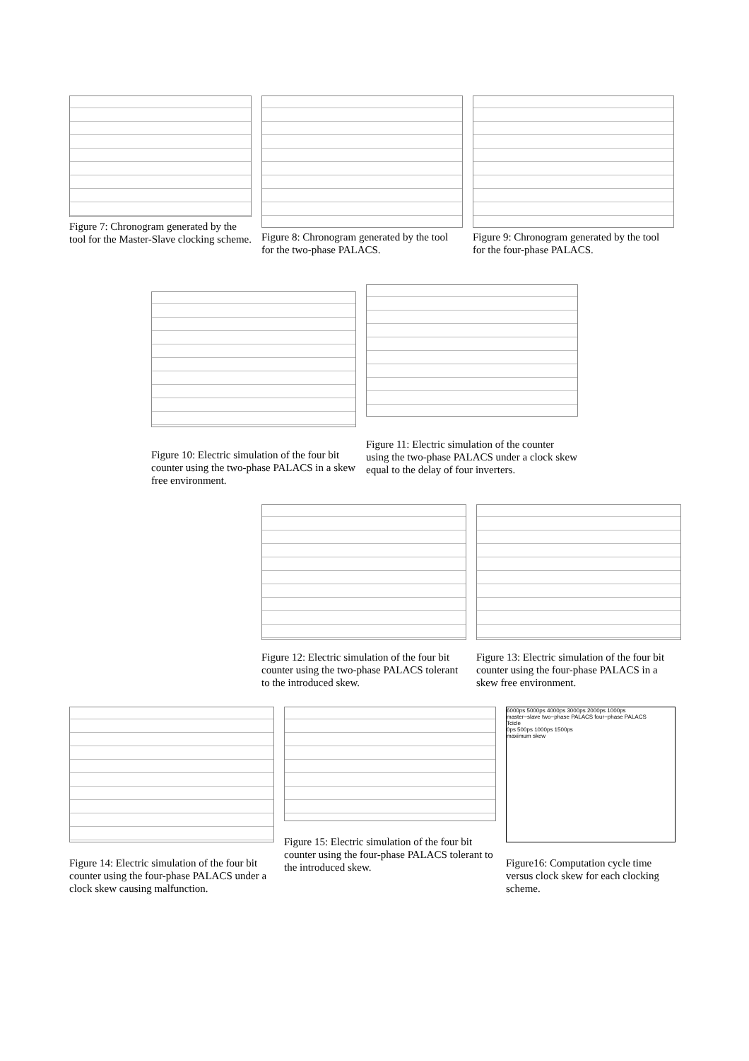Figure 7: Chronogram generated by the tool for the Master-Slave clocking scheme.
Figure 8: Chronogram generated by the tool for the two-phase PALACS.
Figure 9: Chronogram generated by the tool for the four-phase PALACS.
Figure 10: Electric simulation of the four bit counter using the two-phase PALACS in a skew free environment.
Figure 11: Electric simulation of the counter using the two-phase PALACS under a clock skew equal to the delay of four inverters.
Figure 12: Electric simulation of the four bit counter using the two-phase PALACS tolerant to the introduced skew.
Figure 13: Electric simulation of the four bit counter using the four-phase PALACS in a skew free environment.
Figure 14: Electric simulation of the four bit counter using the four-phase PALACS under a clock skew causing malfunction.
Figure 15: Electric simulation of the four bit counter using the four-phase PALACS tolerant to the introduced skew.
6000ps 5000ps 4000ps 3000ps 2000ps 1000ps
master−slave two−phase PALACS four−phase PALACS
Tcicle
0ps 500ps 1000ps 1500ps
maximum skew
Figure16: Computation cycle time versus clock skew for each clocking scheme.